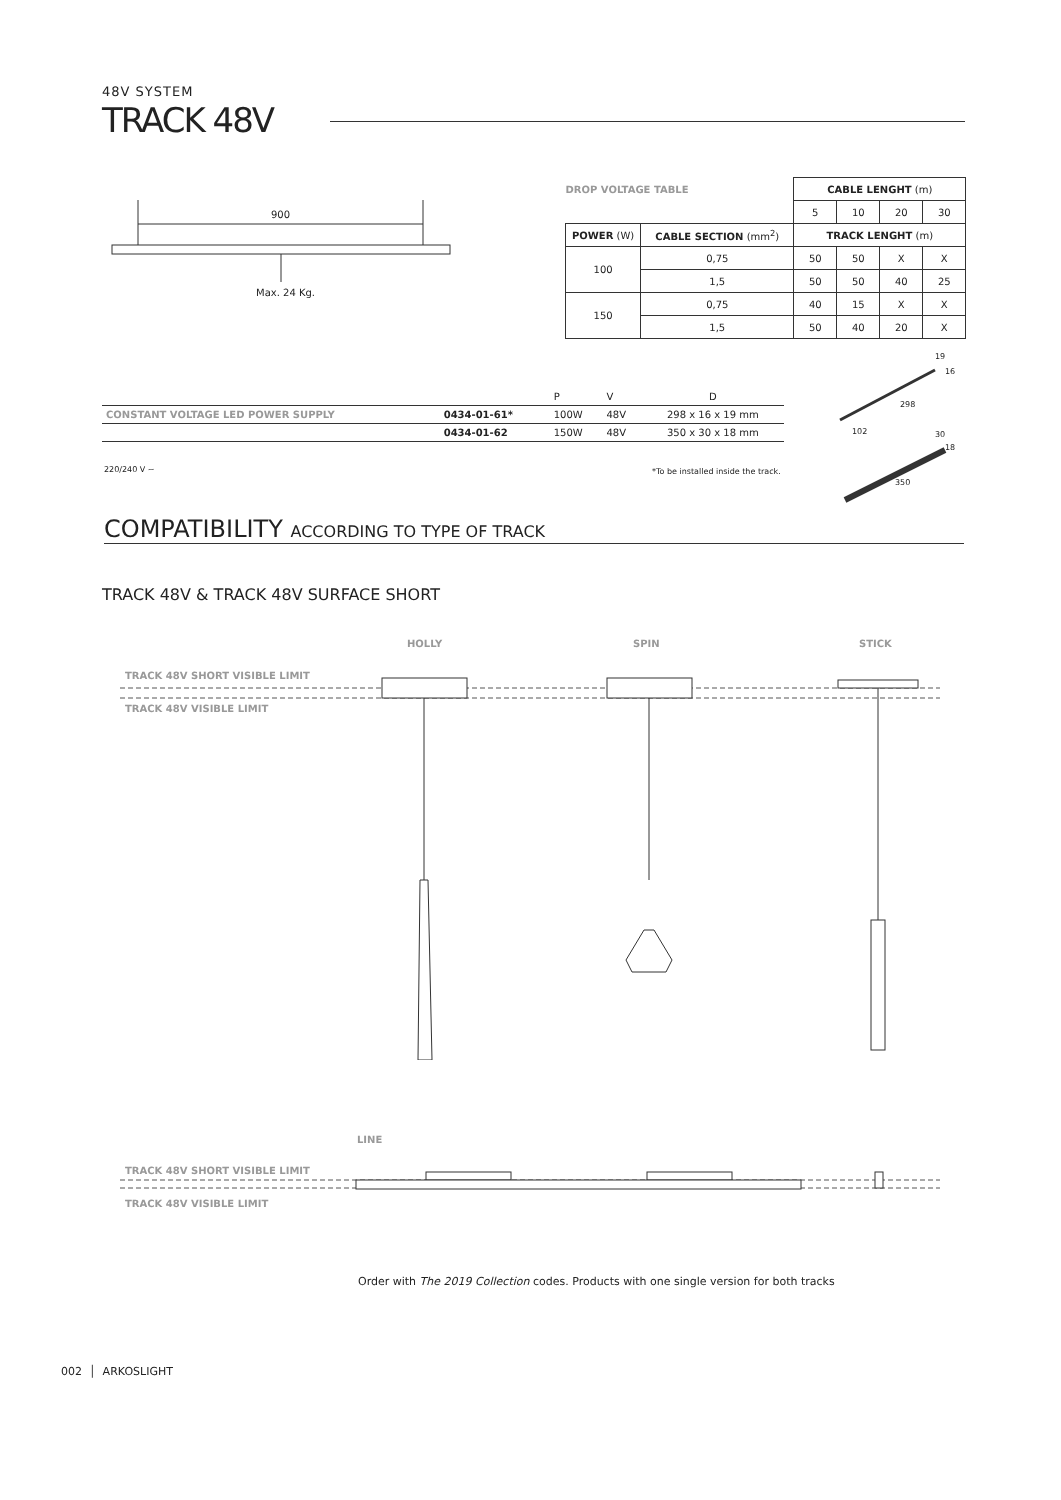48V SYSTEM
TRACK 48V
900
Max. 24 Kg.
| DROP VOLTAGE TABLE | | CABLE LENGHT (m) | | | |
| | | 5 | 10 | 20 | 30 |
| POWER (W) | CABLE SECTION (mm<sup>2</sup>) | TRACK LENGHT (m) | | | |
| 100 | 0,75 | 50 | 50 | X | X |
| | 1,5 | 50 | 50 | 40 | 25 |
| 150 | 0,75 | 40 | 15 | X | X |
| | 1,5 | 50 | 40 | 20 | X |
| | | P | V | D |
| CONSTANT VOLTAGE LED POWER SUPPLY | 0434-01-61* | 100W | 48V | 298 x 16 x 19 mm |
| | 0434-01-62 | 150W | 48V | 350 x 30 x 18 mm |
220/240 V ~
*To be installed inside the track.
19
16
298
102 30
18
350
COMPATIBILITY ACCORDING TO TYPE OF TRACK
TRACK 48V & TRACK 48V SURFACE SHORT
HOLLY SPIN STICK
TRACK 48V SHORT VISIBLE LIMIT
TRACK 48V VISIBLE LIMIT
LINE
TRACK 48V SHORT VISIBLE LIMIT
TRACK 48V VISIBLE LIMIT
Order with The 2019 Collection codes. Products with one single version for both tracks
002 │ ARKOSLIGHT